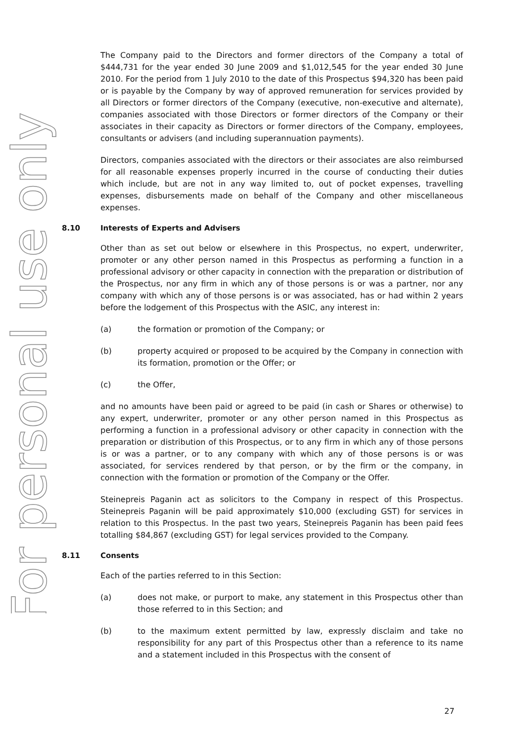For personal use only
The Company paid to the Directors and former directors of the Company a total of $444,731 for the year ended 30 June 2009 and $1,012,545 for the year ended 30 June 2010. For the period from 1 July 2010 to the date of this Prospectus $94,320 has been paid or is payable by the Company by way of approved remuneration for services provided by all Directors or former directors of the Company (executive, non-executive and alternate), companies associated with those Directors or former directors of the Company or their associates in their capacity as Directors or former directors of the Company, employees, consultants or advisers (and including superannuation payments).
Directors, companies associated with the directors or their associates are also reimbursed for all reasonable expenses properly incurred in the course of conducting their duties which include, but are not in any way limited to, out of pocket expenses, travelling expenses, disbursements made on behalf of the Company and other miscellaneous expenses.
8.10 Interests of Experts and Advisers
Other than as set out below or elsewhere in this Prospectus, no expert, underwriter, promoter or any other person named in this Prospectus as performing a function in a professional advisory or other capacity in connection with the preparation or distribution of the Prospectus, nor any firm in which any of those persons is or was a partner, nor any company with which any of those persons is or was associated, has or had within 2 years before the lodgement of this Prospectus with the ASIC, any interest in:
(a) the formation or promotion of the Company; or
(b) property acquired or proposed to be acquired by the Company in connection with its formation, promotion or the Offer; or
(c) the Offer,
and no amounts have been paid or agreed to be paid (in cash or Shares or otherwise) to any expert, underwriter, promoter or any other person named in this Prospectus as performing a function in a professional advisory or other capacity in connection with the preparation or distribution of this Prospectus, or to any firm in which any of those persons is or was a partner, or to any company with which any of those persons is or was associated, for services rendered by that person, or by the firm or the company, in connection with the formation or promotion of the Company or the Offer.
Steinepreis Paganin act as solicitors to the Company in respect of this Prospectus. Steinepreis Paganin will be paid approximately $10,000 (excluding GST) for services in relation to this Prospectus. In the past two years, Steinepreis Paganin has been paid fees totalling $84,867 (excluding GST) for legal services provided to the Company.
8.11 Consents
Each of the parties referred to in this Section:
(a) does not make, or purport to make, any statement in this Prospectus other than those referred to in this Section; and
(b) to the maximum extent permitted by law, expressly disclaim and take no responsibility for any part of this Prospectus other than a reference to its name and a statement included in this Prospectus with the consent of
27